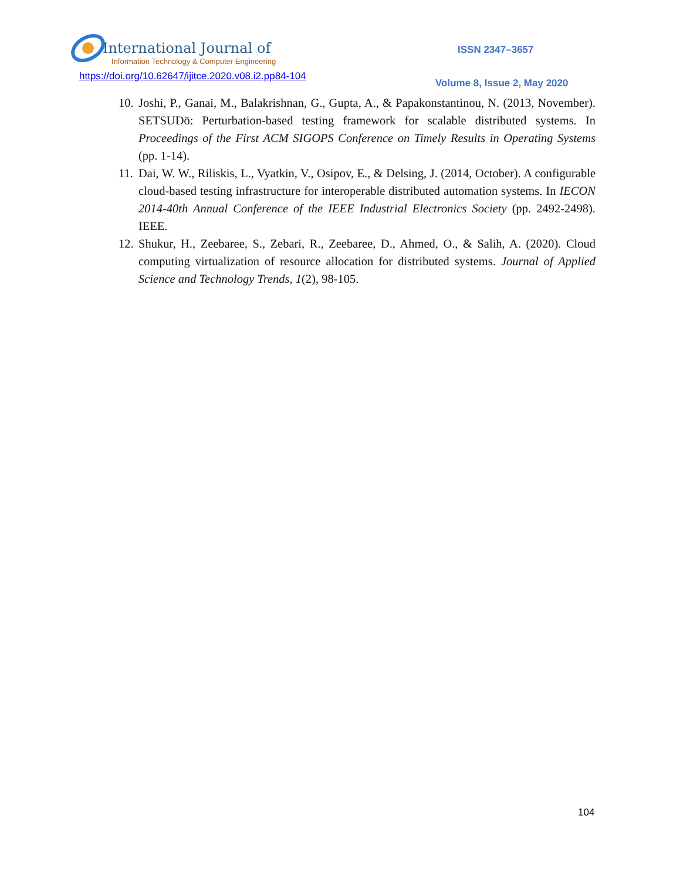International Journal of
Information Technology & Computer Engineering
ISSN 2347–3657
https://doi.org/10.62647/ijitce.2020.v08.i2.pp84-104
Volume 8, Issue 2, May 2020
10. Joshi, P., Ganai, M., Balakrishnan, G., Gupta, A., & Papakonstantinou, N. (2013, November). SETSUDō: Perturbation-based testing framework for scalable distributed systems. In Proceedings of the First ACM SIGOPS Conference on Timely Results in Operating Systems (pp. 1-14).
11. Dai, W. W., Riliskis, L., Vyatkin, V., Osipov, E., & Delsing, J. (2014, October). A configurable cloud-based testing infrastructure for interoperable distributed automation systems. In IECON 2014-40th Annual Conference of the IEEE Industrial Electronics Society (pp. 2492-2498). IEEE.
12. Shukur, H., Zeebaree, S., Zebari, R., Zeebaree, D., Ahmed, O., & Salih, A. (2020). Cloud computing virtualization of resource allocation for distributed systems. Journal of Applied Science and Technology Trends, 1(2), 98-105.
104